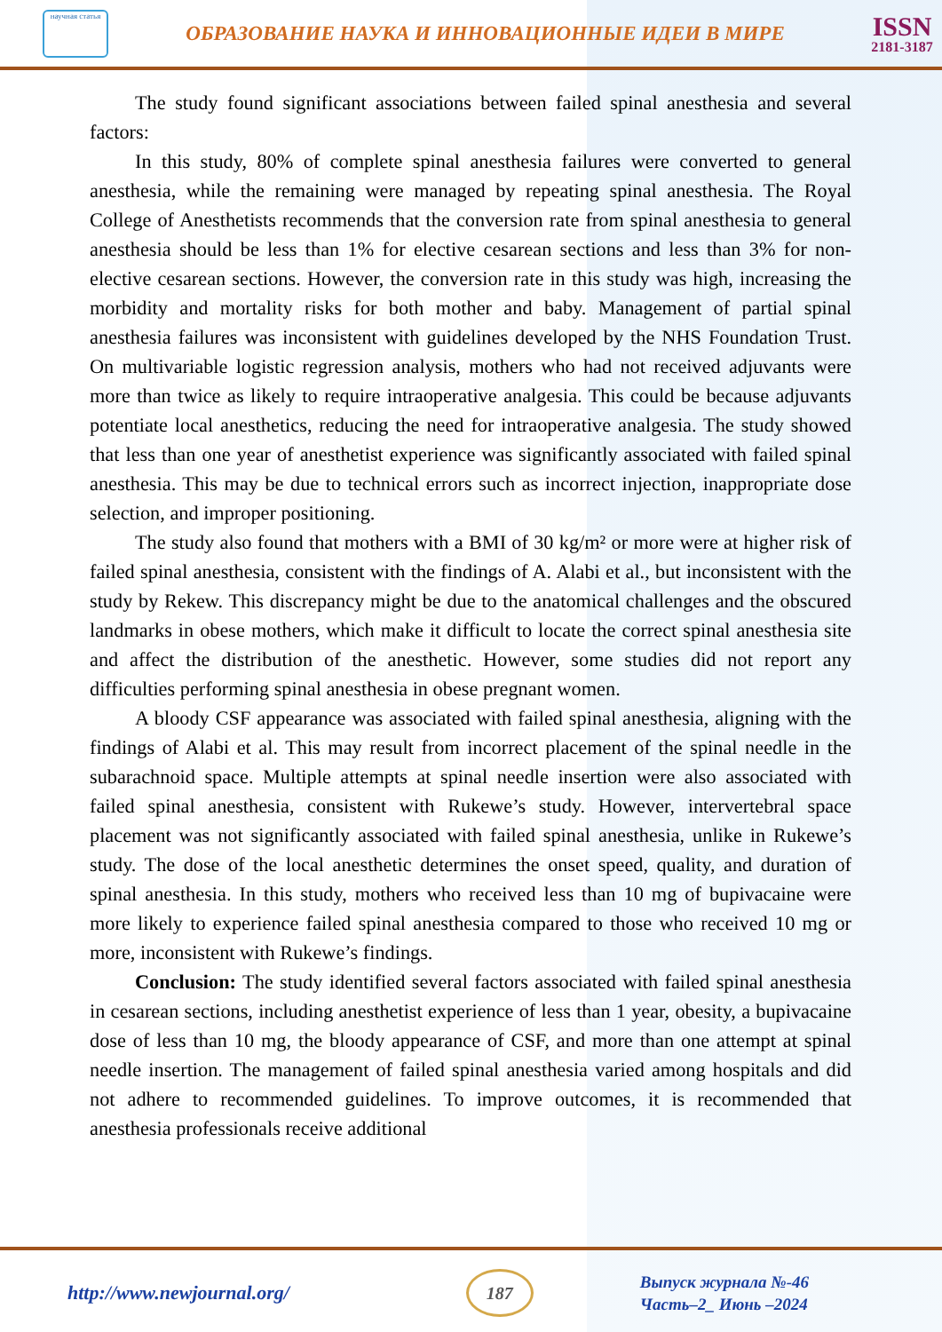научная статья
ОБРАЗОВАНИЕ НАУКА И ИННОВАЦИОННЫЕ ИДЕИ В МИРЕ
ISSN
2181-3187
The study found significant associations between failed spinal anesthesia and several factors:
In this study, 80% of complete spinal anesthesia failures were converted to general anesthesia, while the remaining were managed by repeating spinal anesthesia. The Royal College of Anesthetists recommends that the conversion rate from spinal anesthesia to general anesthesia should be less than 1% for elective cesarean sections and less than 3% for non-elective cesarean sections. However, the conversion rate in this study was high, increasing the morbidity and mortality risks for both mother and baby. Management of partial spinal anesthesia failures was inconsistent with guidelines developed by the NHS Foundation Trust. On multivariable logistic regression analysis, mothers who had not received adjuvants were more than twice as likely to require intraoperative analgesia. This could be because adjuvants potentiate local anesthetics, reducing the need for intraoperative analgesia. The study showed that less than one year of anesthetist experience was significantly associated with failed spinal anesthesia. This may be due to technical errors such as incorrect injection, inappropriate dose selection, and improper positioning.
The study also found that mothers with a BMI of 30 kg/m² or more were at higher risk of failed spinal anesthesia, consistent with the findings of A. Alabi et al., but inconsistent with the study by Rekew. This discrepancy might be due to the anatomical challenges and the obscured landmarks in obese mothers, which make it difficult to locate the correct spinal anesthesia site and affect the distribution of the anesthetic. However, some studies did not report any difficulties performing spinal anesthesia in obese pregnant women.
A bloody CSF appearance was associated with failed spinal anesthesia, aligning with the findings of Alabi et al. This may result from incorrect placement of the spinal needle in the subarachnoid space. Multiple attempts at spinal needle insertion were also associated with failed spinal anesthesia, consistent with Rukewe’s study. However, intervertebral space placement was not significantly associated with failed spinal anesthesia, unlike in Rukewe’s study. The dose of the local anesthetic determines the onset speed, quality, and duration of spinal anesthesia. In this study, mothers who received less than 10 mg of bupivacaine were more likely to experience failed spinal anesthesia compared to those who received 10 mg or more, inconsistent with Rukewe’s findings.
Conclusion: The study identified several factors associated with failed spinal anesthesia in cesarean sections, including anesthetist experience of less than 1 year, obesity, a bupivacaine dose of less than 10 mg, the bloody appearance of CSF, and more than one attempt at spinal needle insertion. The management of failed spinal anesthesia varied among hospitals and did not adhere to recommended guidelines. To improve outcomes, it is recommended that anesthesia professionals receive additional
http://www.newjournal.org/
187
Выпуск журнала №-46
Часть–2_ Июнь –2024